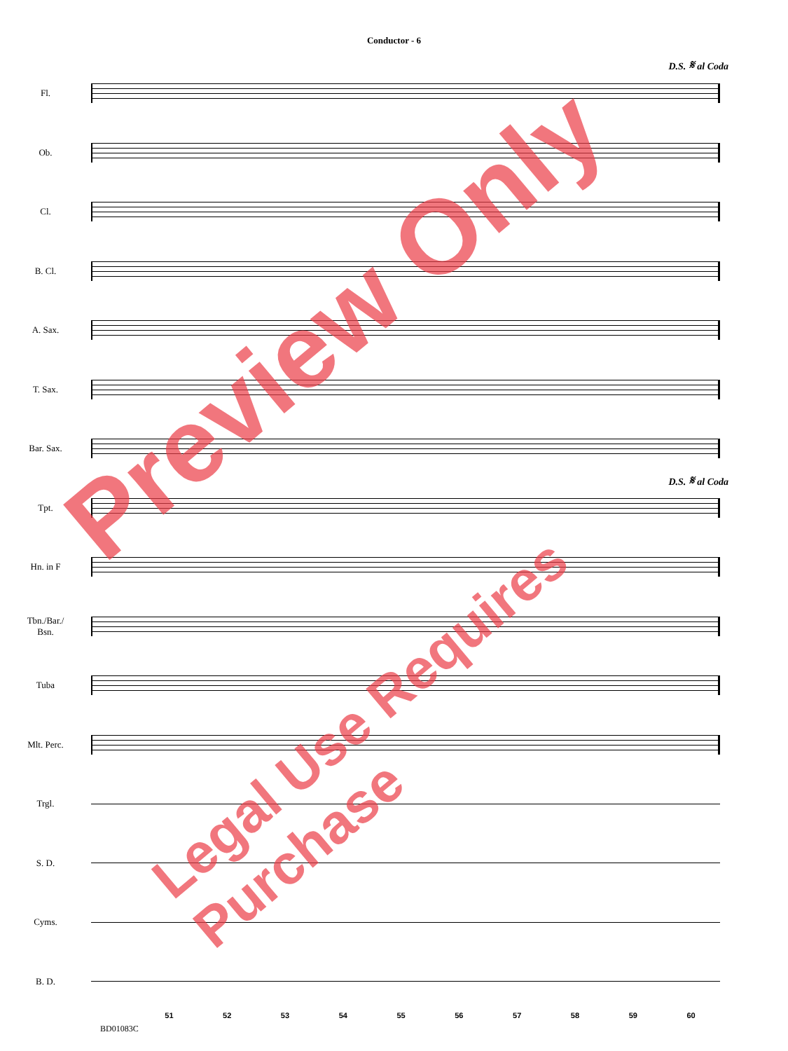Conductor - 6
D.S. 𝄋 al Coda
Fl.
Ob.
Cl.
B. Cl.
A. Sax.
T. Sax.
Bar. Sax.
D.S. 𝄋 al Coda
Tpt.
Hn. in F
Tbn./Bar./
Bsn.
Tuba
Mlt. Perc.
Trgl.
S. D.
Cyms.
B. D.
51 52 53 54 55 56 57 58 59 60
BD01083C
Preview Only
Legal Use Requires Purchase